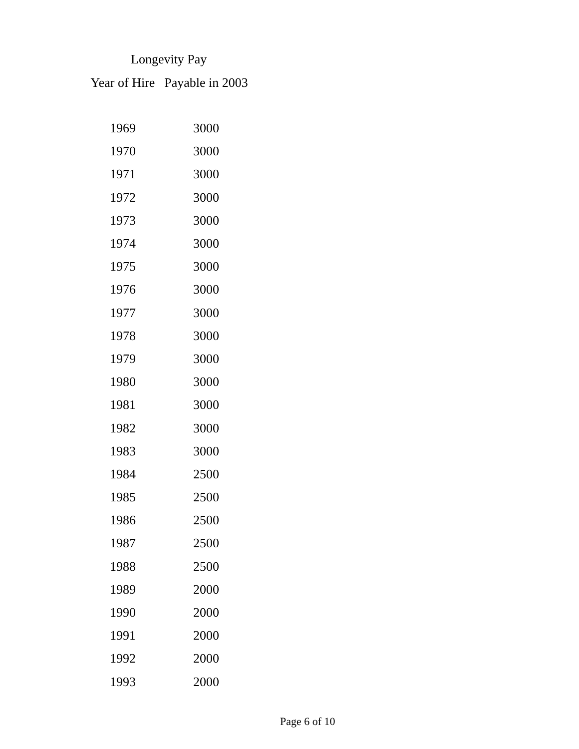Longevity Pay
| Year of Hire | Payable in 2003 |
| --- | --- |
| 1969 | 3000 |
| 1970 | 3000 |
| 1971 | 3000 |
| 1972 | 3000 |
| 1973 | 3000 |
| 1974 | 3000 |
| 1975 | 3000 |
| 1976 | 3000 |
| 1977 | 3000 |
| 1978 | 3000 |
| 1979 | 3000 |
| 1980 | 3000 |
| 1981 | 3000 |
| 1982 | 3000 |
| 1983 | 3000 |
| 1984 | 2500 |
| 1985 | 2500 |
| 1986 | 2500 |
| 1987 | 2500 |
| 1988 | 2500 |
| 1989 | 2000 |
| 1990 | 2000 |
| 1991 | 2000 |
| 1992 | 2000 |
| 1993 | 2000 |
Page 6 of 10